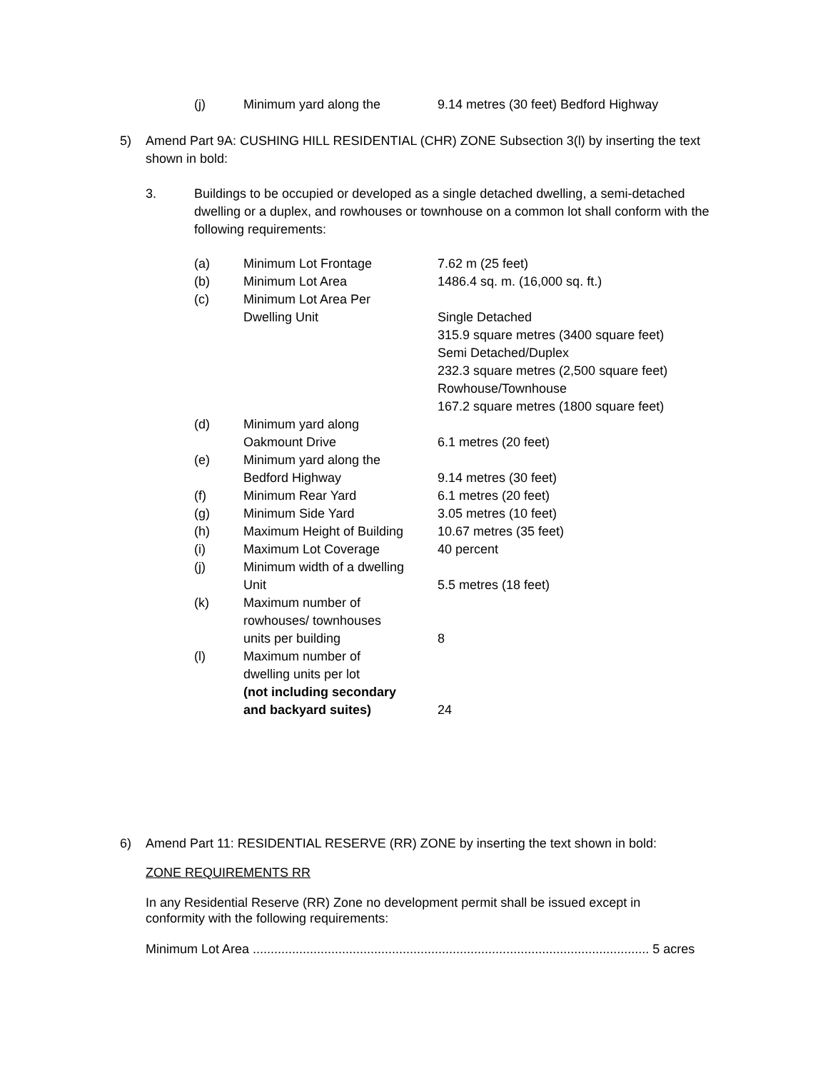| (j) | Minimum yard along the | 9.14 metres (30 feet) Bedford Highway |
5) Amend Part 9A: CUSHING HILL RESIDENTIAL (CHR) ZONE Subsection 3(l) by inserting the text shown in bold:
3. Buildings to be occupied or developed as a single detached dwelling, a semi-detached dwelling or a duplex, and rowhouses or townhouse on a common lot shall conform with the following requirements:
| (a) | Minimum Lot Frontage | 7.62 m (25 feet) |
| (b) | Minimum Lot Area | 1486.4 sq. m. (16,000 sq. ft.) |
| (c) | Minimum Lot Area Per | |
| | Dwelling Unit | Single Detached |
| | | 315.9 square metres (3400 square feet) |
| | | Semi Detached/Duplex |
| | | 232.3 square metres (2,500 square feet) |
| | | Rowhouse/Townhouse |
| | | 167.2 square metres (1800 square feet) |
| (d) | Minimum yard along | |
| | Oakmount Drive | 6.1 metres (20 feet) |
| (e) | Minimum yard along the | |
| | Bedford Highway | 9.14 metres (30 feet) |
| (f) | Minimum Rear Yard | 6.1 metres (20 feet) |
| (g) | Minimum Side Yard | 3.05 metres (10 feet) |
| (h) | Maximum Height of Building | 10.67 metres (35 feet) |
| (i) | Maximum Lot Coverage | 40 percent |
| (j) | Minimum width of a dwelling | |
| | Unit | 5.5 metres (18 feet) |
| (k) | Maximum number of | |
| | rowhouses/ townhouses | |
| | units per building | 8 |
| (l) | Maximum number of | |
| | dwelling units per lot | |
| | (not including secondary | |
| | and backyard suites) | 24 |
6) Amend Part 11: RESIDENTIAL RESERVE (RR) ZONE by inserting the text shown in bold:
ZONE REQUIREMENTS RR
In any Residential Reserve (RR) Zone no development permit shall be issued except in conformity with the following requirements:
Minimum Lot Area ............................................................................................................... 5 acres